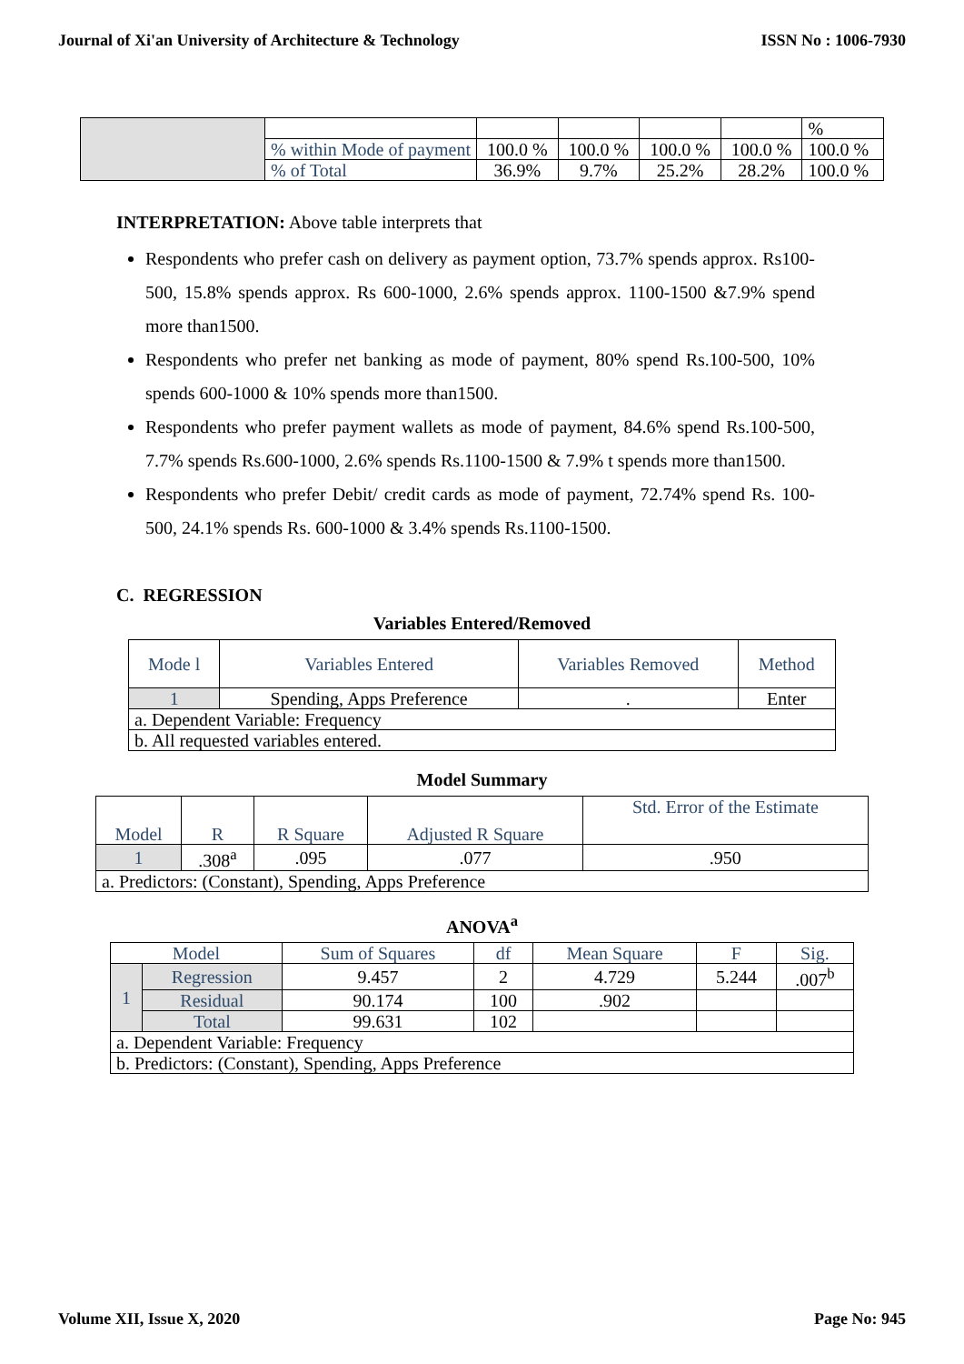Journal of Xi'an University of Architecture & Technology ISSN No : 1006-7930
| | | | | | | % |
| | % within Mode of payment | 100.0 % | 100.0 % | 100.0 % | 100.0 % | 100.0 % |
| | % of Total | 36.9% | 9.7% | 25.2% | 28.2% | 100.0 % |
INTERPRETATION: Above table interprets that
Respondents who prefer cash on delivery as payment option, 73.7% spends approx. Rs100-500, 15.8% spends approx. Rs 600-1000, 2.6% spends approx. 1100-1500 &7.9% spend more than1500.
Respondents who prefer net banking as mode of payment, 80% spend Rs.100-500, 10% spends 600-1000 & 10% spends more than1500.
Respondents who prefer payment wallets as mode of payment, 84.6% spend Rs.100-500, 7.7% spends Rs.600-1000, 2.6% spends Rs.1100-1500 & 7.9% t spends more than1500.
Respondents who prefer Debit/ credit cards as mode of payment, 72.74% spend Rs. 100- 500, 24.1% spends Rs. 600-1000 & 3.4% spends Rs.1100-1500.
C. REGRESSION
Variables Entered/Removed
| Mode l | Variables Entered | Variables Removed | Method |
| --- | --- | --- | --- |
| 1 | Spending, Apps Preference | . | Enter |
| a. Dependent Variable: Frequency | | | |
| b. All requested variables entered. | | | |
Model Summary
| Model | R | R Square | Adjusted R Square | Std. Error of the Estimate |
| --- | --- | --- | --- | --- |
| 1 | .308<sup>a</sup> | .095 | .077 | .950 |
| a. Predictors: (Constant), Spending, Apps Preference | | | | |
ANOVA<sup>a</sup>
| Model | | Sum of Squares | df | Mean Square | F | Sig. |
| --- | --- | --- | --- | --- | --- | --- |
| 1 | Regression | 9.457 | 2 | 4.729 | 5.244 | .007<sup>b</sup> |
| | Residual | 90.174 | 100 | .902 | | |
| | Total | 99.631 | 102 | | | |
| a. Dependent Variable: Frequency | | | | | | |
| b. Predictors: (Constant), Spending, Apps Preference | | | | | | |
Volume XII, Issue X, 2020 Page No: 945